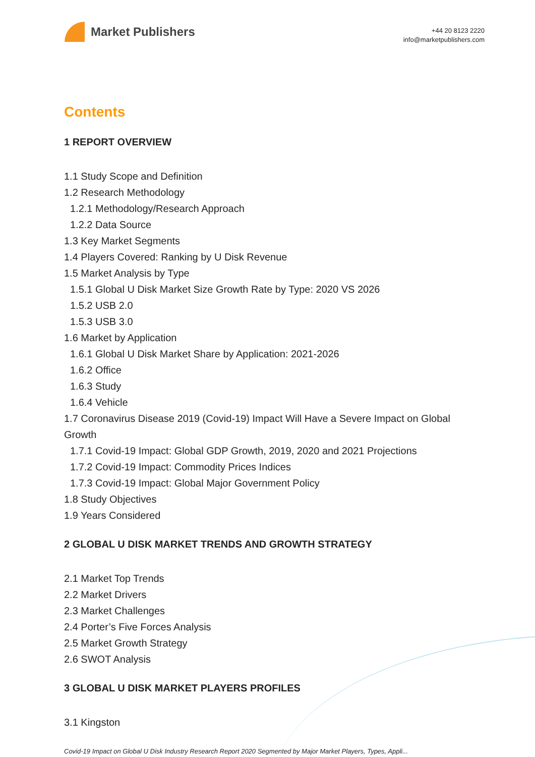Market Publishers
+44 20 8123 2220
info@marketpublishers.com
Contents
1 REPORT OVERVIEW
1.1 Study Scope and Definition
1.2 Research Methodology
1.2.1 Methodology/Research Approach
1.2.2 Data Source
1.3 Key Market Segments
1.4 Players Covered: Ranking by U Disk Revenue
1.5 Market Analysis by Type
1.5.1 Global U Disk Market Size Growth Rate by Type: 2020 VS 2026
1.5.2 USB 2.0
1.5.3 USB 3.0
1.6 Market by Application
1.6.1 Global U Disk Market Share by Application: 2021-2026
1.6.2 Office
1.6.3 Study
1.6.4 Vehicle
1.7 Coronavirus Disease 2019 (Covid-19) Impact Will Have a Severe Impact on Global Growth
1.7.1 Covid-19 Impact: Global GDP Growth, 2019, 2020 and 2021 Projections
1.7.2 Covid-19 Impact: Commodity Prices Indices
1.7.3 Covid-19 Impact: Global Major Government Policy
1.8 Study Objectives
1.9 Years Considered
2 GLOBAL U DISK MARKET TRENDS AND GROWTH STRATEGY
2.1 Market Top Trends
2.2 Market Drivers
2.3 Market Challenges
2.4 Porter’s Five Forces Analysis
2.5 Market Growth Strategy
2.6 SWOT Analysis
3 GLOBAL U DISK MARKET PLAYERS PROFILES
3.1 Kingston
Covid-19 Impact on Global U Disk Industry Research Report 2020 Segmented by Major Market Players, Types, Appli...